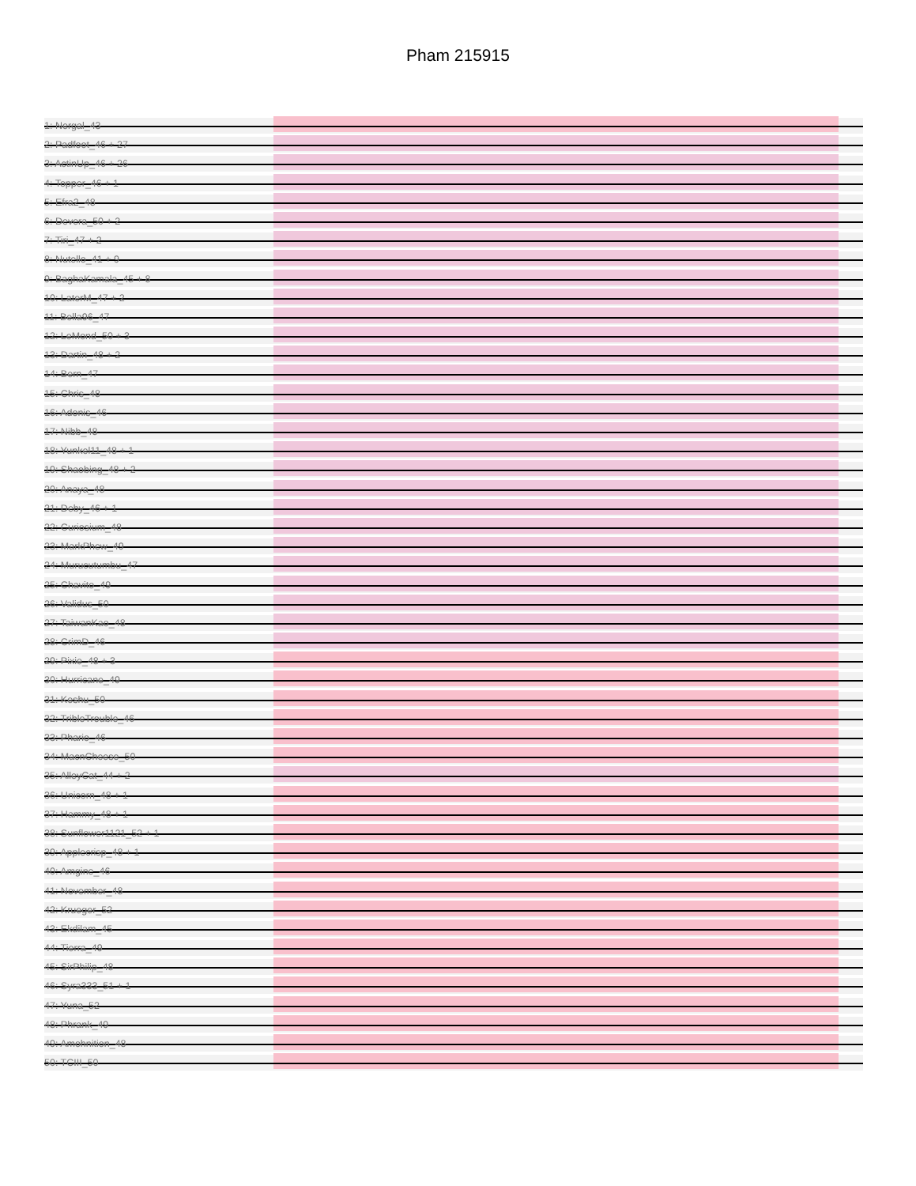Pham 215915
1: Nergal_43
2: Padfoot_46 + 27
3: ActinUp_46 + 26
4: Topper_46 + 1
5: Efra2_48
6: Devera_50 + 2
7: Tiri_47 + 2
8: Nutello_41 + 9
9: BaghaKamala_45 + 8
10: LaterM_47 + 2
11: Bella96_47
12: LeMond_50 + 3
13: Dartin_48 + 2
14: Bern_47
15: Chris_48
16: Adonis_46
17: Nibb_48
18: Yunkel11_48 + 1
19: Shaobing_48 + 2
20: Anaya_48
21: Deby_46 + 1
22: Curiosium_48
23: MarkPhew_49
24: Murucutumbu_47
25: Chavito_49
26: Validus_50
27: TaiwanKao_48
28: CrimD_46
29: Pixie_48 + 3
30: Hurricane_49
31: Keshu_50
32: TribleTrouble_46
33: Phario_46
34: MacnCheese_50
35: AlleyCat_44 + 2
36: Unicorn_48 + 1
37: Hammy_48 + 1
38: Sunflower1121_52 + 1
39: Applecrisp_48 + 1
40: Amgine_46
41: November_48
42: Krueger_52
43: Ekdilam_45
44: Tierra_49
45: SirPhilip_48
46: Syra333_51 + 1
47: Yuna_52
48: Phrank_49
49: Amohnition_48
50: TCIII_50